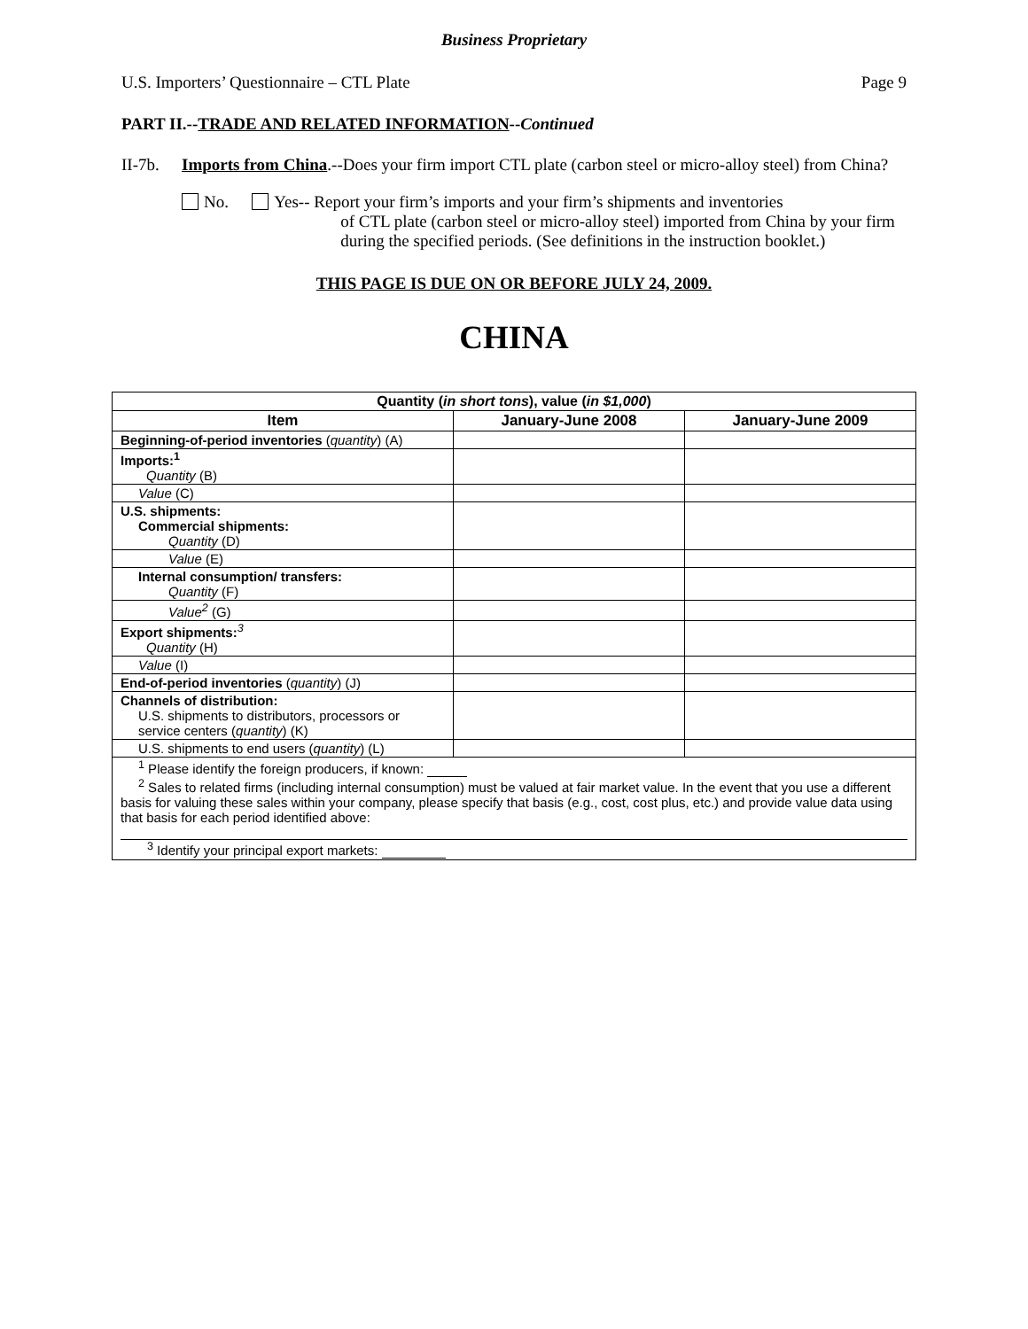Business Proprietary
U.S. Importers’ Questionnaire – CTL Plate Page 9
PART II.--TRADE AND RELATED INFORMATION--Continued
II-7b. Imports from China.--Does your firm import CTL plate (carbon steel or micro-alloy steel) from China?
No. Yes-- Report your firm’s imports and your firm’s shipments and inventories
of CTL plate (carbon steel or micro-alloy steel) imported from China by your firm during the specified periods. (See definitions in the instruction booklet.)
THIS PAGE IS DUE ON OR BEFORE JULY 24, 2009.
CHINA
| Quantity ( in short tons ), value ( in $1,000 ) | | |
| --- | --- | --- |
| Item | January-June 2008 | January-June 2009 |
| Beginning-of-period inventories ( quantity ) (A) | | |
| Imports:<sup>1</sup> Quantity (B) | | |
| Value (C) | | |
| U.S. shipments: Commercial shipments: Quantity (D) | | |
| Value (E) | | |
| Internal consumption/ transfers: Quantity (F) | | |
| Value<sup>2</sup> (G) | | |
| Export shipments:<sup>3</sup> Quantity (H) | | |
| Value (I) | | |
| End-of-period inventories ( quantity ) (J) | | |
| Channels of distribution: U.S. shipments to distributors, processors or service centers ( quantity ) (K) | | |
| U.S. shipments to end users ( quantity ) (L) | | |
| <sup>1</sup> Please identify the foreign producers, if known: <sup>2</sup> Sales to related firms (including internal consumption) must be valued at fair market value. In the event that you use a different basis for valuing these sales within your company, please specify that basis (e.g., cost, cost plus, etc.) and provide value data using that basis for each period identified above: <sup>3</sup> Identify your principal export markets: | | |